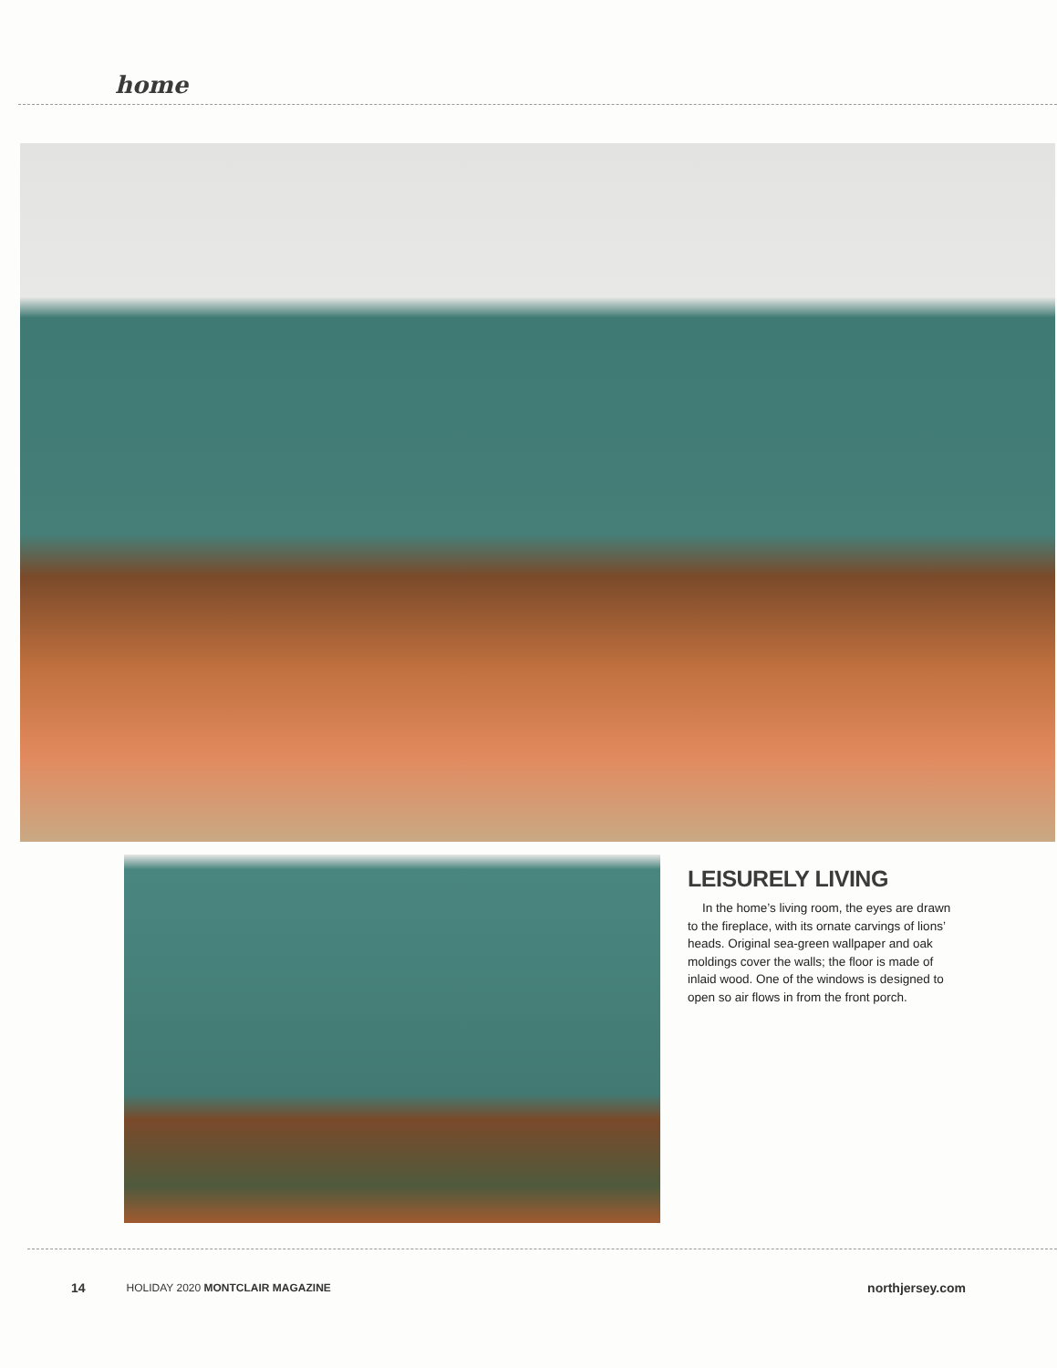home
LEISURELY LIVING
In the home’s living room, the eyes are drawn to the fireplace, with its ornate carvings of lions’ heads. Original sea-green wallpaper and oak moldings cover the walls; the floor is made of inlaid wood. One of the windows is designed to open so air flows in from the front porch.
14 HOLIDAY 2020 MONTCLAIR MAGAZINE northjersey.com